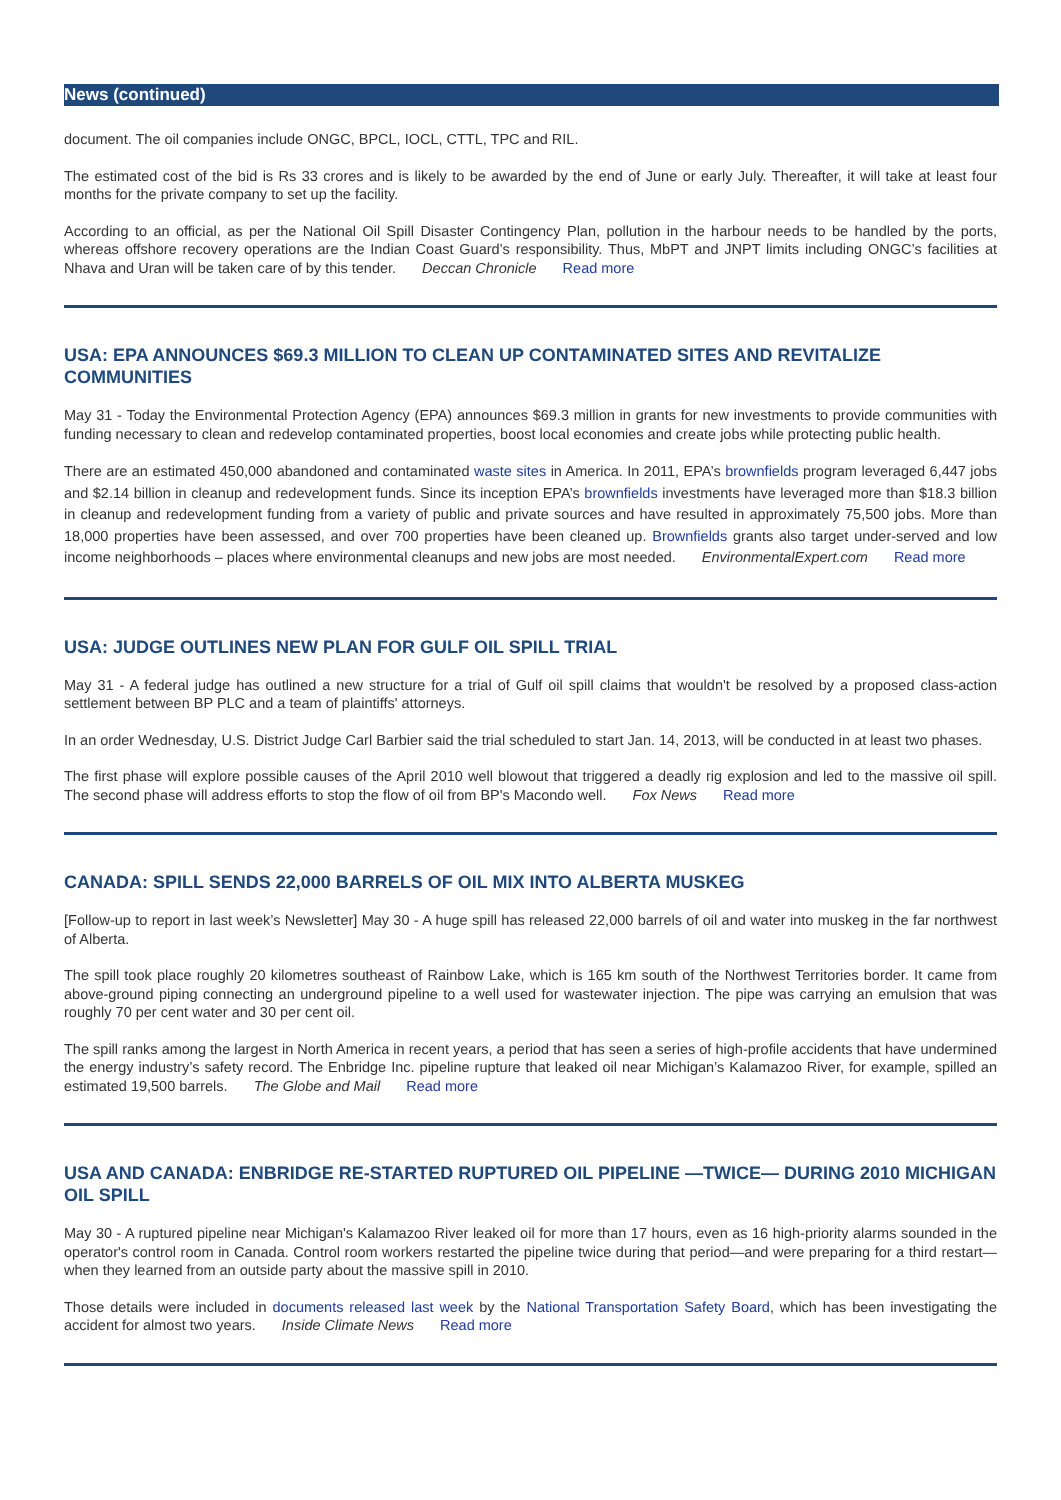News (continued)
document. The oil companies include ONGC, BPCL, IOCL, CTTL, TPC and RIL.
The estimated cost of the bid is Rs 33 crores and is likely to be awarded by the end of June or early July. Thereafter, it will take at least four months for the private company to set up the facility.
According to an official, as per the National Oil Spill Disaster Contingency Plan, pollution in the harbour needs to be handled by the ports, whereas offshore recovery operations are the Indian Coast Guard’s responsibility. Thus, MbPT and JNPT limits including ONGC’s facilities at Nhava and Uran will be taken care of by this tender. Deccan Chronicle Read more
USA: EPA ANNOUNCES $69.3 MILLION TO CLEAN UP CONTAMINATED SITES AND REVITALIZE COMMUNITIES
May 31 - Today the Environmental Protection Agency (EPA) announces $69.3 million in grants for new investments to provide communities with funding necessary to clean and redevelop contaminated properties, boost local economies and create jobs while protecting public health.
There are an estimated 450,000 abandoned and contaminated waste sites in America. In 2011, EPA’s brownfields program leveraged 6,447 jobs and $2.14 billion in cleanup and redevelopment funds. Since its inception EPA’s brownfields investments have leveraged more than $18.3 billion in cleanup and redevelopment funding from a variety of public and private sources and have resulted in approximately 75,500 jobs. More than 18,000 properties have been assessed, and over 700 properties have been cleaned up. Brownfields grants also target under-served and low income neighborhoods – places where environmental cleanups and new jobs are most needed. EnvironmentalExpert.com Read more
USA: JUDGE OUTLINES NEW PLAN FOR GULF OIL SPILL TRIAL
May 31 - A federal judge has outlined a new structure for a trial of Gulf oil spill claims that wouldn't be resolved by a proposed class-action settlement between BP PLC and a team of plaintiffs' attorneys.
In an order Wednesday, U.S. District Judge Carl Barbier said the trial scheduled to start Jan. 14, 2013, will be conducted in at least two phases.
The first phase will explore possible causes of the April 2010 well blowout that triggered a deadly rig explosion and led to the massive oil spill. The second phase will address efforts to stop the flow of oil from BP's Macondo well. Fox News Read more
CANADA: SPILL SENDS 22,000 BARRELS OF OIL MIX INTO ALBERTA MUSKEG
[Follow-up to report in last week’s Newsletter] May 30 - A huge spill has released 22,000 barrels of oil and water into muskeg in the far northwest of Alberta.
The spill took place roughly 20 kilometres southeast of Rainbow Lake, which is 165 km south of the Northwest Territories border. It came from above-ground piping connecting an underground pipeline to a well used for wastewater injection. The pipe was carrying an emulsion that was roughly 70 per cent water and 30 per cent oil.
The spill ranks among the largest in North America in recent years, a period that has seen a series of high-profile accidents that have undermined the energy industry’s safety record. The Enbridge Inc. pipeline rupture that leaked oil near Michigan’s Kalamazoo River, for example, spilled an estimated 19,500 barrels. The Globe and Mail Read more
USA AND CANADA: ENBRIDGE RE-STARTED RUPTURED OIL PIPELINE —TWICE— DURING 2010 MICHIGAN OIL SPILL
May 30 - A ruptured pipeline near Michigan's Kalamazoo River leaked oil for more than 17 hours, even as 16 high-priority alarms sounded in the operator's control room in Canada. Control room workers restarted the pipeline twice during that period—and were preparing for a third restart—when they learned from an outside party about the massive spill in 2010.
Those details were included in documents released last week by the National Transportation Safety Board, which has been investigating the accident for almost two years. Inside Climate News Read more